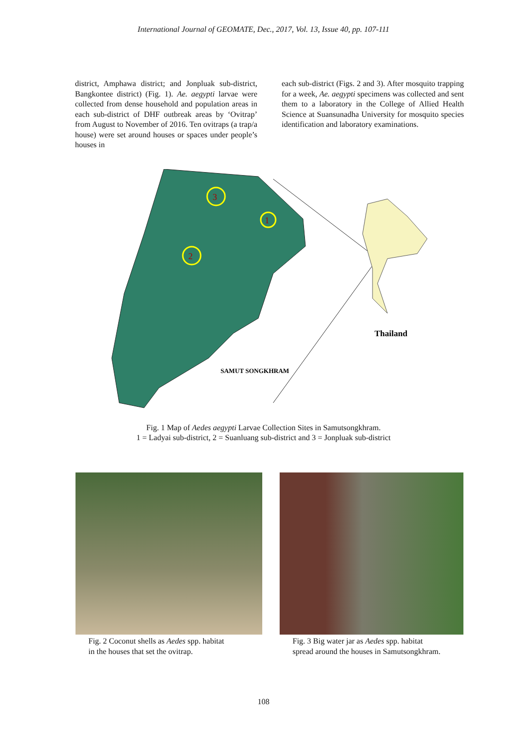International Journal of GEOMATE, Dec., 2017, Vol. 13, Issue 40, pp. 107-111
district, Amphawa district; and Jonpluak sub-district, Bangkontee district) (Fig. 1). Ae. aegypti larvae were collected from dense household and population areas in each sub-district of DHF outbreak areas by ‘Ovitrap’ from August to November of 2016. Ten ovitraps (a trap/a house) were set around houses or spaces under people’s houses in
each sub-district (Figs. 2 and 3). After mosquito trapping for a week, Ae. aegypti specimens was collected and sent them to a laboratory in the College of Allied Health Science at Suansunadha University for mosquito species identification and laboratory examinations.
3
1
2
Thailand
SAMUT SONGKHRAM
Fig. 1 Map of Aedes aegypti Larvae Collection Sites in Samutsongkhram.
1 = Ladyai sub-district, 2 = Suanluang sub-district and 3 = Jonpluak sub-district
Fig. 2 Coconut shells as Aedes spp. habitat
in the houses that set the ovitrap.
Fig. 3 Big water jar as Aedes spp. habitat
spread around the houses in Samutsongkhram.
108